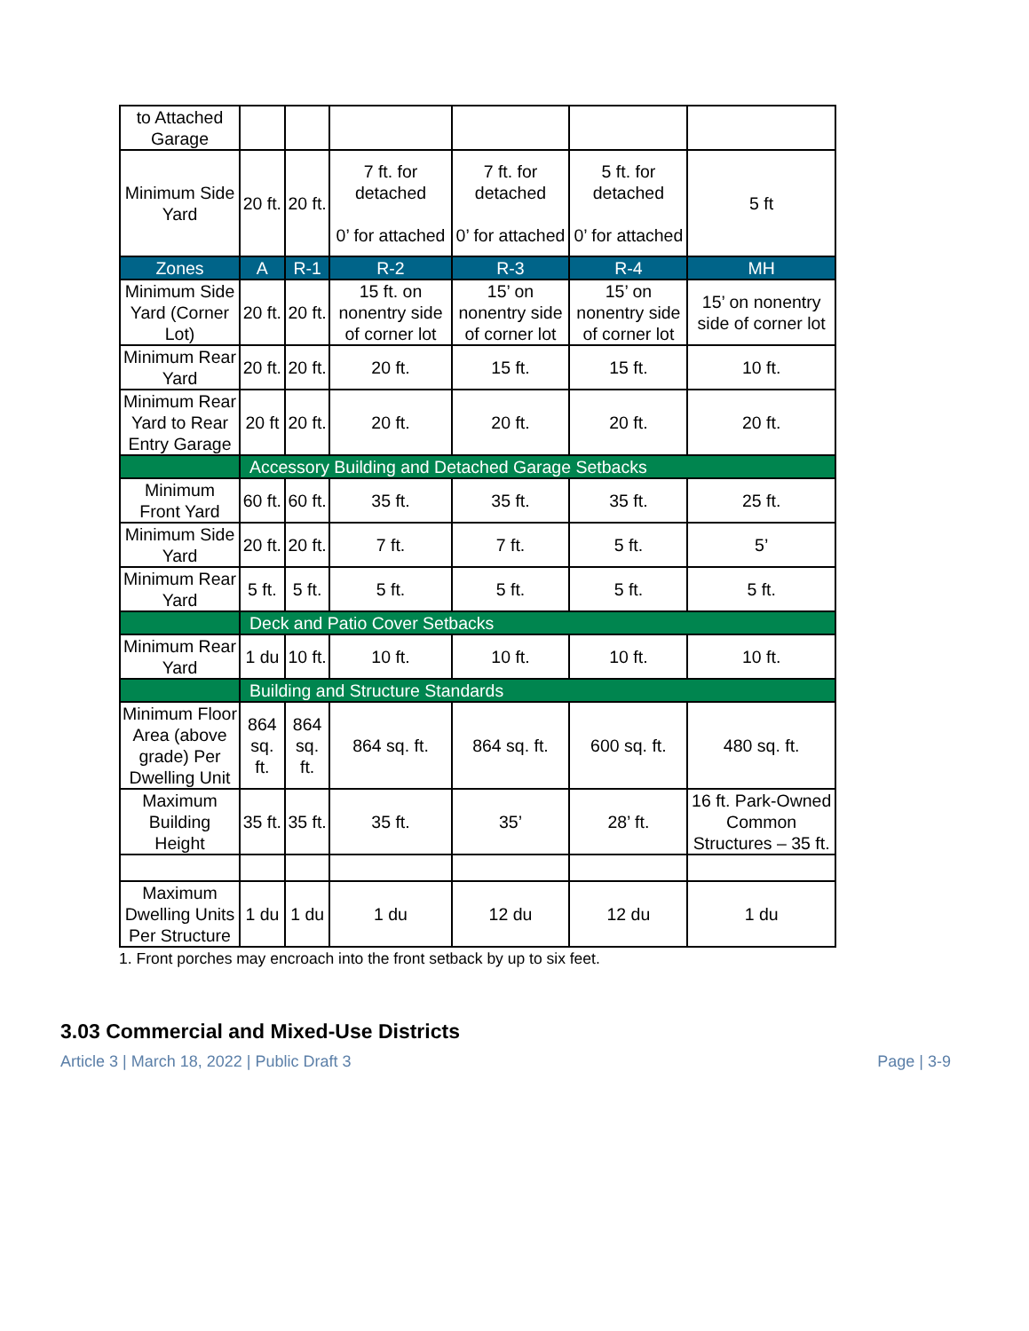| to Attached Garage | | | | | | |
| Minimum Side Yard | 20 ft. | 20 ft. | 7 ft. for detached 0’ for attached | 7 ft. for detached 0’ for attached | 5 ft. for detached 0’ for attached | 5 ft |
| Zones | A | R-1 | R-2 | R-3 | R-4 | MH |
| Minimum Side Yard (Corner Lot) | 20 ft. | 20 ft. | 15 ft. on nonentry side of corner lot | 15’ on nonentry side of corner lot | 15’ on nonentry side of corner lot | 15’ on nonentry side of corner lot |
| Minimum Rear Yard | 20 ft. | 20 ft. | 20 ft. | 15 ft. | 15 ft. | 10 ft. |
| Minimum Rear Yard to Rear Entry Garage | 20 ft | 20 ft. | 20 ft. | 20 ft. | 20 ft. | 20 ft. |
| | Accessory Building and Detached Garage Setbacks | | | | | |
| Minimum Front Yard | 60 ft. | 60 ft. | 35 ft. | 35 ft. | 35 ft. | 25 ft. |
| Minimum Side Yard | 20 ft. | 20 ft. | 7 ft. | 7 ft. | 5 ft. | 5’ |
| Minimum Rear Yard | 5 ft. | 5 ft. | 5 ft. | 5 ft. | 5 ft. | 5 ft. |
| | Deck and Patio Cover Setbacks | | | | | |
| Minimum Rear Yard | 1 du | 10 ft. | 10 ft. | 10 ft. | 10 ft. | 10 ft. |
| | Building and Structure Standards | | | | | |
| Minimum Floor Area (above grade) Per Dwelling Unit | 864 sq. ft. | 864 sq. ft. | 864 sq. ft. | 864 sq. ft. | 600 sq. ft. | 480 sq. ft. |
| Maximum Building Height | 35 ft. | 35 ft. | 35 ft. | 35’ | 28’ ft. | 16 ft. Park-Owned Common Structures – 35 ft. |
| Maximum Dwelling Units Per Structure | 1 du | 1 du | 1 du | 12 du | 12 du | 1 du |
1. Front porches may encroach into the front setback by up to six feet.
3.03 Commercial and Mixed-Use Districts
Article 3 | March 18, 2022 | Public Draft 3 Page | 3-9